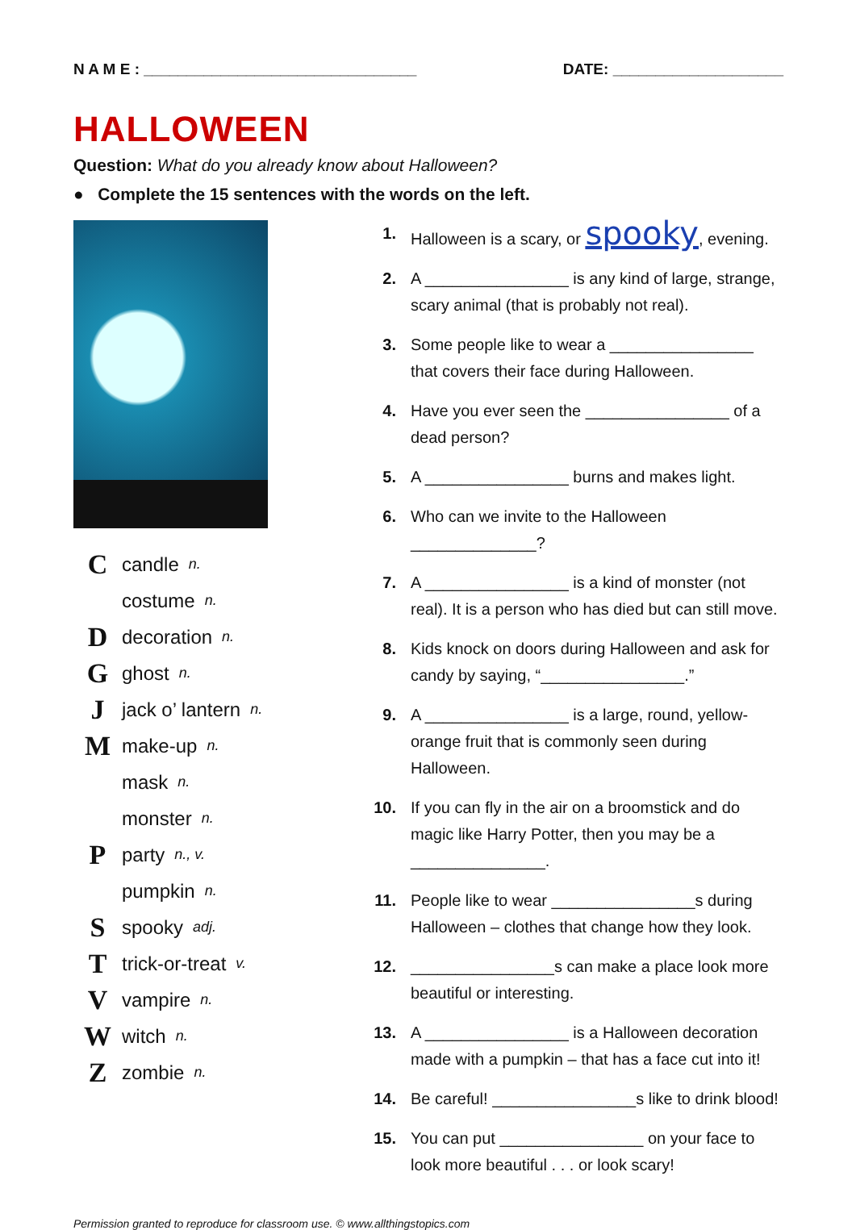N A M E : ________________________________ DATE: ____________________
HALLOWEEN
Question: What do you already know about Halloween?
● Complete the 15 sentences with the words on the left.
Ccandle n.
costume n.
Ddecoration n.
Gghost n.
Jjack o’ lantern n.
Mmake-up n.
mask n.
monster n.
Pparty n., v.
pumpkin n.
Sspooky adj.
Ttrick-or-treat v.
Vvampire n.
Wwitch n.
Zzombie n.
1. Halloween is a scary, or spooky, evening.
2. A ________________ is any kind of large, strange, scary animal (that is probably not real).
3. Some people like to wear a ________________ that covers their face during Halloween.
4. Have you ever seen the ________________ of a dead person?
5. A ________________ burns and makes light.
6. Who can we invite to the Halloween ______________?
7. A ________________ is a kind of monster (not real). It is a person who has died but can still move.
8. Kids knock on doors during Halloween and ask for candy by saying, “________________.”
9. A ________________ is a large, round, yellow-orange fruit that is commonly seen during Halloween.
10. If you can fly in the air on a broomstick and do magic like Harry Potter, then you may be a _______________.
11. People like to wear ________________s during Halloween – clothes that change how they look.
12. ________________s can make a place look more beautiful or interesting.
13. A ________________ is a Halloween decoration made with a pumpkin – that has a face cut into it!
14. Be careful! ________________s like to drink blood!
15. You can put ________________ on your face to look more beautiful . . . or look scary!
Permission granted to reproduce for classroom use. © www.allthingstopics.com